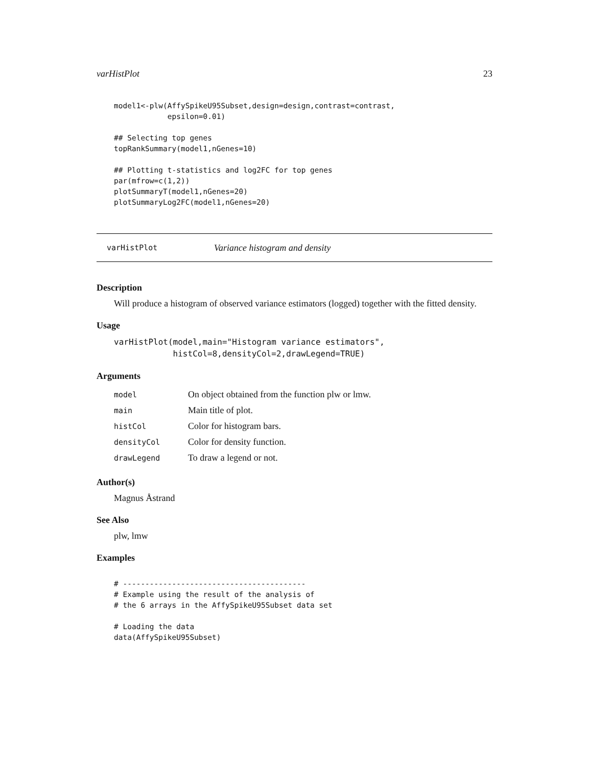varHistPlot 23
model1<-plw(AffySpikeU95Subset,design=design,contrast=contrast,
            epsilon=0.01)

## Selecting top genes
topRankSummary(model1,nGenes=10)

## Plotting t-statistics and log2FC for top genes
par(mfrow=c(1,2))
plotSummaryT(model1,nGenes=20)
plotSummaryLog2FC(model1,nGenes=20)
varHistPlot Variance histogram and density
Description
Will produce a histogram of observed variance estimators (logged) together with the fitted density.
Usage
varHistPlot(model,main="Histogram variance estimators",
            histCol=8,densityCol=2,drawLegend=TRUE)
Arguments
| model | On object obtained from the function plw or lmw. |
| main | Main title of plot. |
| histCol | Color for histogram bars. |
| densityCol | Color for density function. |
| drawLegend | To draw a legend or not. |
Author(s)
Magnus Åstrand
See Also
plw, lmw
Examples
# -----------------------------------------
# Example using the result of the analysis of
# the 6 arrays in the AffySpikeU95Subset data set

# Loading the data
data(AffySpikeU95Subset)